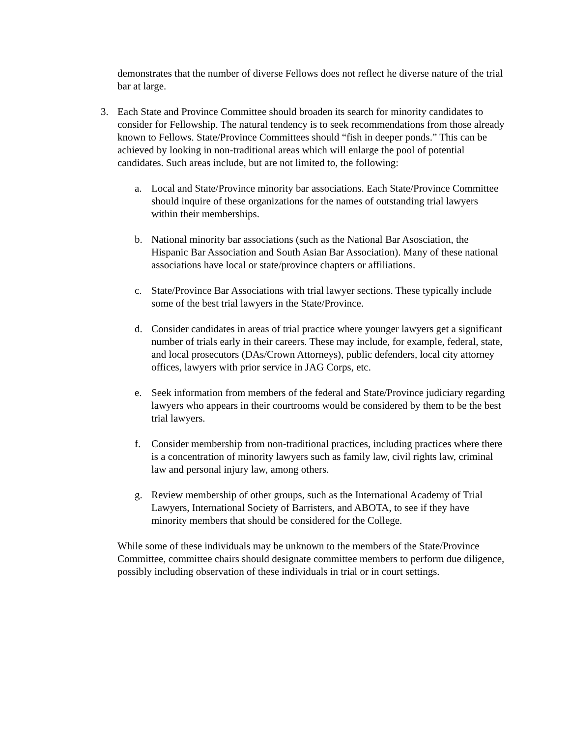demonstrates that the number of diverse Fellows does not reflect he diverse nature of the trial bar at large.
3. Each State and Province Committee should broaden its search for minority candidates to consider for Fellowship. The natural tendency is to seek recommendations from those already known to Fellows. State/Province Committees should “fish in deeper ponds.” This can be achieved by looking in non-traditional areas which will enlarge the pool of potential candidates. Such areas include, but are not limited to, the following:
a. Local and State/Province minority bar associations. Each State/Province Committee should inquire of these organizations for the names of outstanding trial lawyers within their memberships.
b. National minority bar associations (such as the National Bar Asosciation, the Hispanic Bar Association and South Asian Bar Association). Many of these national associations have local or state/province chapters or affiliations.
c. State/Province Bar Associations with trial lawyer sections. These typically include some of the best trial lawyers in the State/Province.
d. Consider candidates in areas of trial practice where younger lawyers get a significant number of trials early in their careers. These may include, for example, federal, state, and local prosecutors (DAs/Crown Attorneys), public defenders, local city attorney offices, lawyers with prior service in JAG Corps, etc.
e. Seek information from members of the federal and State/Province judiciary regarding lawyers who appears in their courtrooms would be considered by them to be the best trial lawyers.
f. Consider membership from non-traditional practices, including practices where there is a concentration of minority lawyers such as family law, civil rights law, criminal law and personal injury law, among others.
g. Review membership of other groups, such as the International Academy of Trial Lawyers, International Society of Barristers, and ABOTA, to see if they have minority members that should be considered for the College.
While some of these individuals may be unknown to the members of the State/Province Committee, committee chairs should designate committee members to perform due diligence, possibly including observation of these individuals in trial or in court settings.